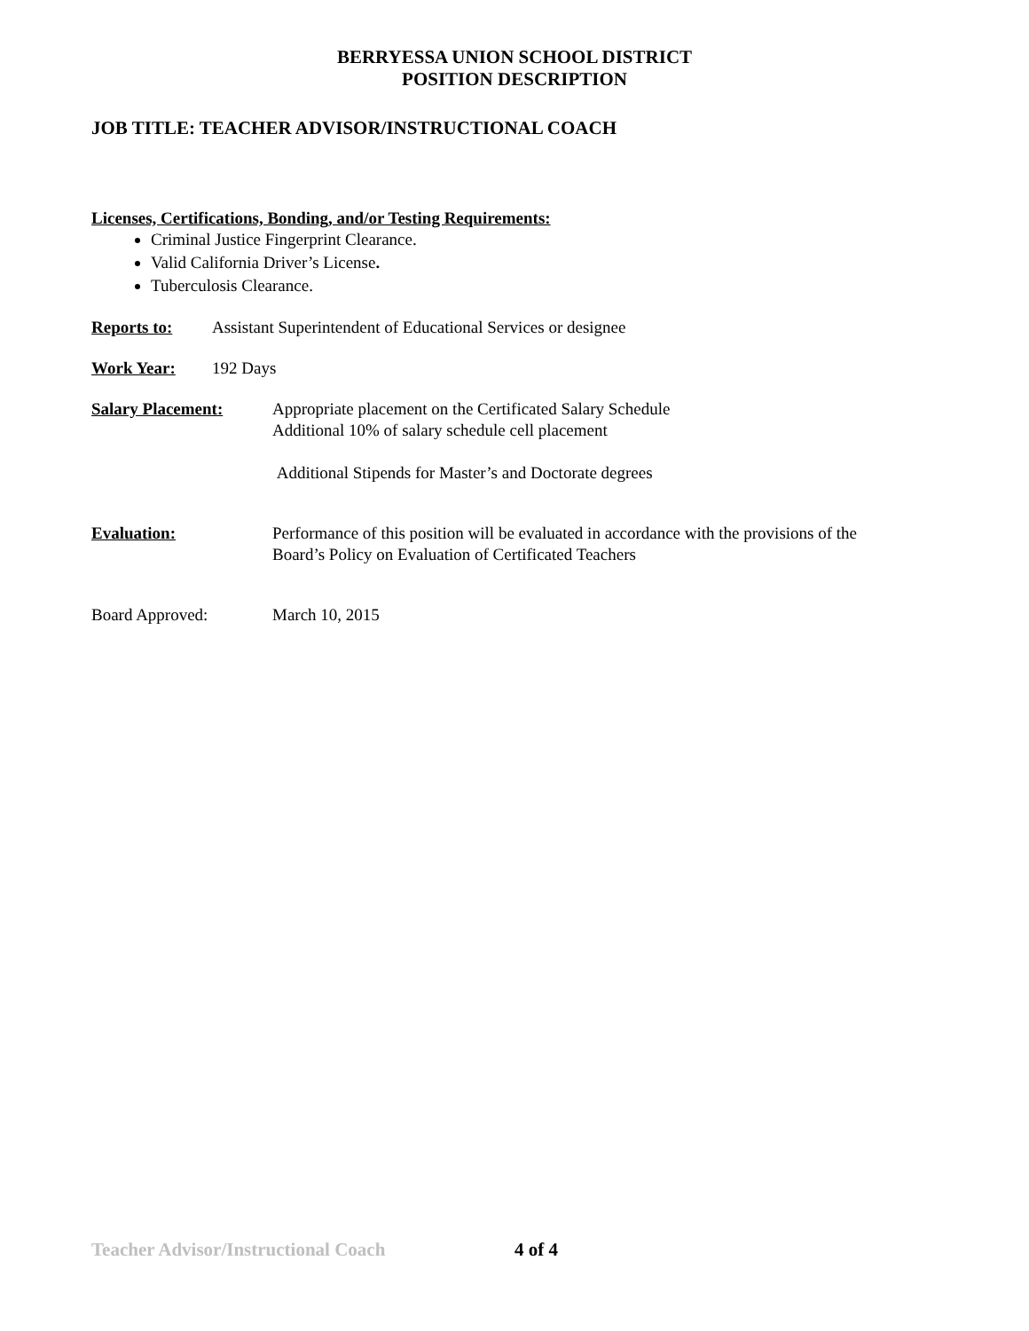BERRYESSA UNION SCHOOL DISTRICT
POSITION DESCRIPTION
JOB TITLE: TEACHER ADVISOR/INSTRUCTIONAL COACH
Licenses, Certifications, Bonding, and/or Testing Requirements:
Criminal Justice Fingerprint Clearance.
Valid California Driver’s License.
Tuberculosis Clearance.
Reports to: Assistant Superintendent of Educational Services or designee
Work Year: 192 Days
Salary Placement: Appropriate placement on the Certificated Salary Schedule
Additional 10% of salary schedule cell placement
Additional Stipends for Master’s and Doctorate degrees
Evaluation: Performance of this position will be evaluated in accordance with the provisions of the
Board’s Policy on Evaluation of Certificated Teachers
Board Approved: March 10, 2015
Teacher Advisor/Instructional Coach 4 of 4